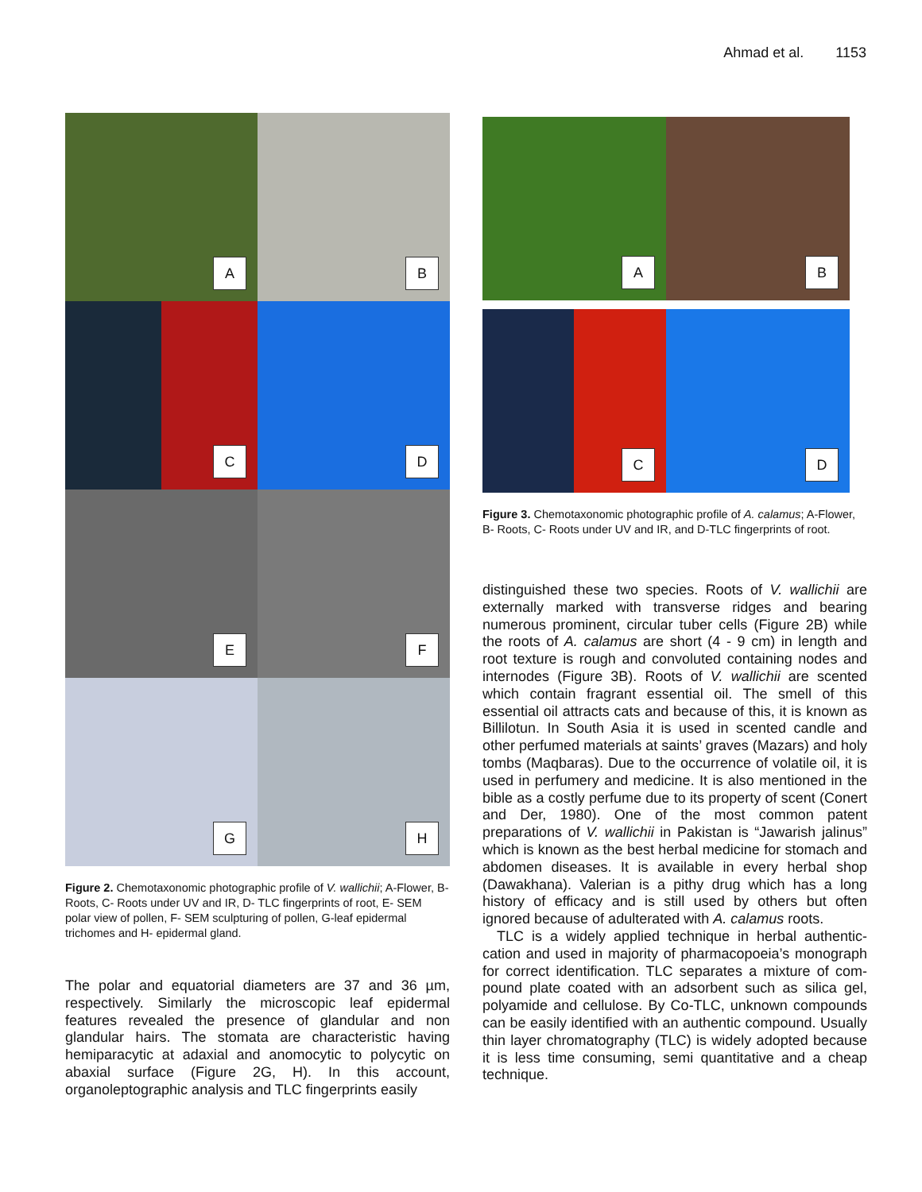Ahmad et al. 1153
A
B
C
D
E
F
G
H
Figure 2. Chemotaxonomic photographic profile of V. wallichii; A-Flower, B- Roots, C- Roots under UV and IR, D- TLC fingerprints of root, E- SEM polar view of pollen, F- SEM sculpturing of pollen, G-leaf epidermal trichomes and H- epidermal gland.
The polar and equatorial diameters are 37 and 36 µm, respectively. Similarly the microscopic leaf epidermal features revealed the presence of glandular and non glandular hairs. The stomata are characteristic having hemiparacytic at adaxial and anomocytic to polycytic on abaxial surface (Figure 2G, H). In this account, organoleptographic analysis and TLC fingerprints easily
A
B
C
D
Figure 3. Chemotaxonomic photographic profile of A. calamus; A-Flower, B- Roots, C- Roots under UV and IR, and D-TLC fingerprints of root.
distinguished these two species. Roots of V. wallichii are externally marked with transverse ridges and bearing numerous prominent, circular tuber cells (Figure 2B) while the roots of A. calamus are short (4 - 9 cm) in length and root texture is rough and convoluted containing nodes and internodes (Figure 3B). Roots of V. wallichii are scented which contain fragrant essential oil. The smell of this essential oil attracts cats and because of this, it is known as Billilotun. In South Asia it is used in scented candle and other perfumed materials at saints’ graves (Mazars) and holy tombs (Maqbaras). Due to the occurrence of volatile oil, it is used in perfumery and medicine. It is also mentioned in the bible as a costly perfume due to its property of scent (Conert and Der, 1980). One of the most common patent preparations of V. wallichii in Pakistan is “Jawarish jalinus” which is known as the best herbal medicine for stomach and abdomen diseases. It is available in every herbal shop (Dawakhana). Valerian is a pithy drug which has a long history of efficacy and is still used by others but often ignored because of adulterated with A. calamus roots.
TLC is a widely applied technique in herbal authentic-cation and used in majority of pharmacopoeia’s monograph for correct identification. TLC separates a mixture of com-pound plate coated with an adsorbent such as silica gel, polyamide and cellulose. By Co-TLC, unknown compounds can be easily identified with an authentic compound. Usually thin layer chromatography (TLC) is widely adopted because it is less time consuming, semi quantitative and a cheap technique.